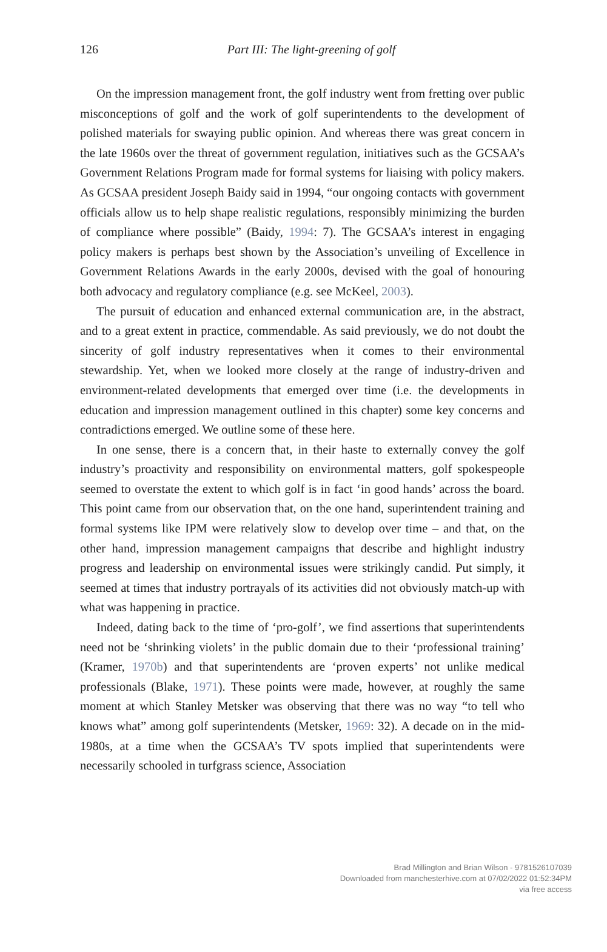126
Part III: The light-greening of golf
On the impression management front, the golf industry went from fretting over public misconceptions of golf and the work of golf superintendents to the development of polished materials for swaying public opinion. And whereas there was great concern in the late 1960s over the threat of government regulation, initiatives such as the GCSAA’s Government Relations Program made for formal systems for liaising with policy makers. As GCSAA president Joseph Baidy said in 1994, “our ongoing contacts with government officials allow us to help shape realistic regulations, responsibly minimizing the burden of compliance where possible” (Baidy, 1994: 7). The GCSAA’s interest in engaging policy makers is perhaps best shown by the Association’s unveiling of Excellence in Government Relations Awards in the early 2000s, devised with the goal of honouring both advocacy and regulatory compliance (e.g. see McKeel, 2003).
The pursuit of education and enhanced external communication are, in the abstract, and to a great extent in practice, commendable. As said previously, we do not doubt the sincerity of golf industry representatives when it comes to their environmental stewardship. Yet, when we looked more closely at the range of industry-driven and environment-related developments that emerged over time (i.e. the developments in education and impression management outlined in this chapter) some key concerns and contradictions emerged. We outline some of these here.
In one sense, there is a concern that, in their haste to externally convey the golf industry’s proactivity and responsibility on environmental matters, golf spokespeople seemed to overstate the extent to which golf is in fact ‘in good hands’ across the board. This point came from our observation that, on the one hand, superintendent training and formal systems like IPM were relatively slow to develop over time – and that, on the other hand, impression management campaigns that describe and highlight industry progress and leadership on environmental issues were strikingly candid. Put simply, it seemed at times that industry portrayals of its activities did not obviously match-up with what was happening in practice.
Indeed, dating back to the time of ‘pro-golf’, we find assertions that superintendents need not be ‘shrinking violets’ in the public domain due to their ‘professional training’ (Kramer, 1970b) and that superintendents are ‘proven experts’ not unlike medical professionals (Blake, 1971). These points were made, however, at roughly the same moment at which Stanley Metsker was observing that there was no way “to tell who knows what” among golf superintendents (Metsker, 1969: 32). A decade on in the mid-1980s, at a time when the GCSAA’s TV spots implied that superintendents were necessarily schooled in turfgrass science, Association
Brad Millington and Brian Wilson - 9781526107039
Downloaded from manchesterhive.com at 07/02/2022 01:52:34PM
via free access